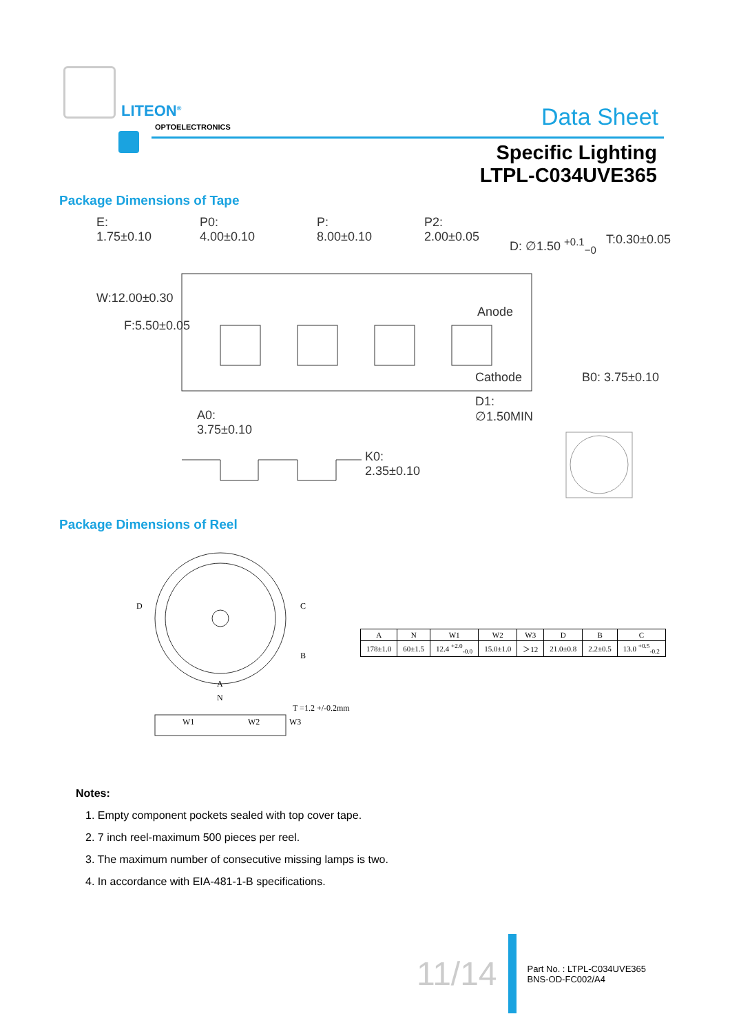LITEON<sup>®</sup>
OPTOELECTRONICS Data Sheet
Specific Lighting
LTPL-C034UVE365
Package Dimensions of Tape
E:
1.75±0.10
P0:
4.00±0.10
P:
8.00±0.10
P2:
2.00±0.05
D: ∅1.50 <sup>+0.1</sup><sub>−0</sub> T:0.30±0.05
W:12.00±0.30
F:5.50±0.05
Anode
Cathode B0: 3.75±0.10
D1:
∅1.50MIN
A0:
3.75±0.10
K0:
2.35±0.10
Package Dimensions of Reel
D C
B
A
N
T =1.2 +/-0.2mm
W1 W2 W3
| A | N | W1 | W2 | W3 | D | B | C |
| --- | --- | --- | --- | --- | --- | --- | --- |
| 178±1.0 | 60±1.5 | 12.4 <sup>+2.0</sup><sub>-0.0</sub> | 15.0±1.0 | ＞12 | 21.0±0.8 | 2.2±0.5 | 13.0 <sup>+0.5</sup><sub>-0.2</sub> |
Notes:
1. Empty component pockets sealed with top cover tape.
2. 7 inch reel-maximum 500 pieces per reel.
3. The maximum number of consecutive missing lamps is two.
4. In accordance with EIA-481-1-B specifications.
11/14
Part No. : LTPL-C034UVE365
BNS-OD-FC002/A4